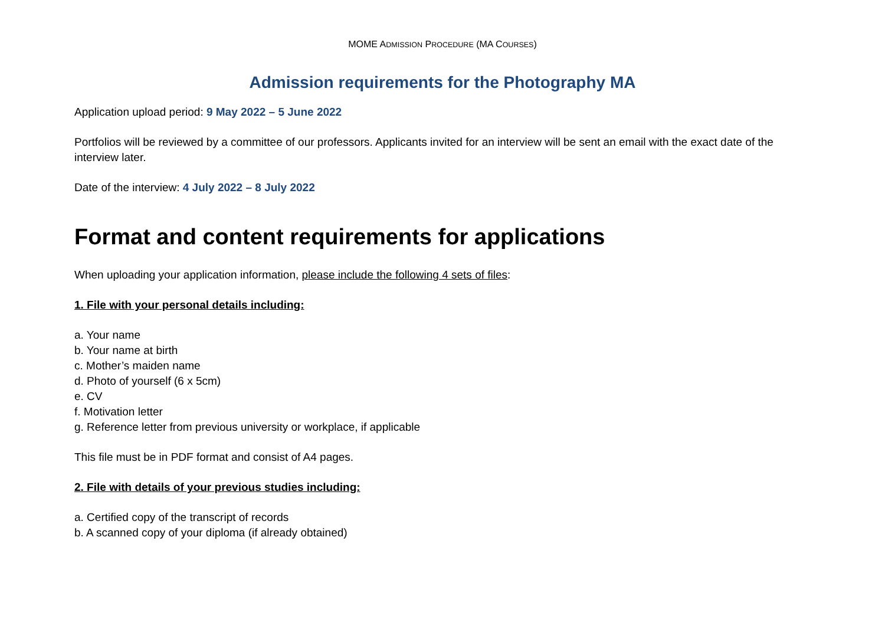MOME ADMISSION PROCEDURE (MA COURSES)
Admission requirements for the Photography MA
Application upload period: 9 May 2022 – 5 June 2022
Portfolios will be reviewed by a committee of our professors. Applicants invited for an interview will be sent an email with the exact date of the interview later.
Date of the interview: 4 July 2022 – 8 July 2022
Format and content requirements for applications
When uploading your application information, please include the following 4 sets of files:
1. File with your personal details including:
a. Your name
b. Your name at birth
c. Mother’s maiden name
d. Photo of yourself (6 x 5cm)
e. CV
f. Motivation letter
g. Reference letter from previous university or workplace, if applicable
This file must be in PDF format and consist of A4 pages.
2. File with details of your previous studies including:
a. Certified copy of the transcript of records
b. A scanned copy of your diploma (if already obtained)